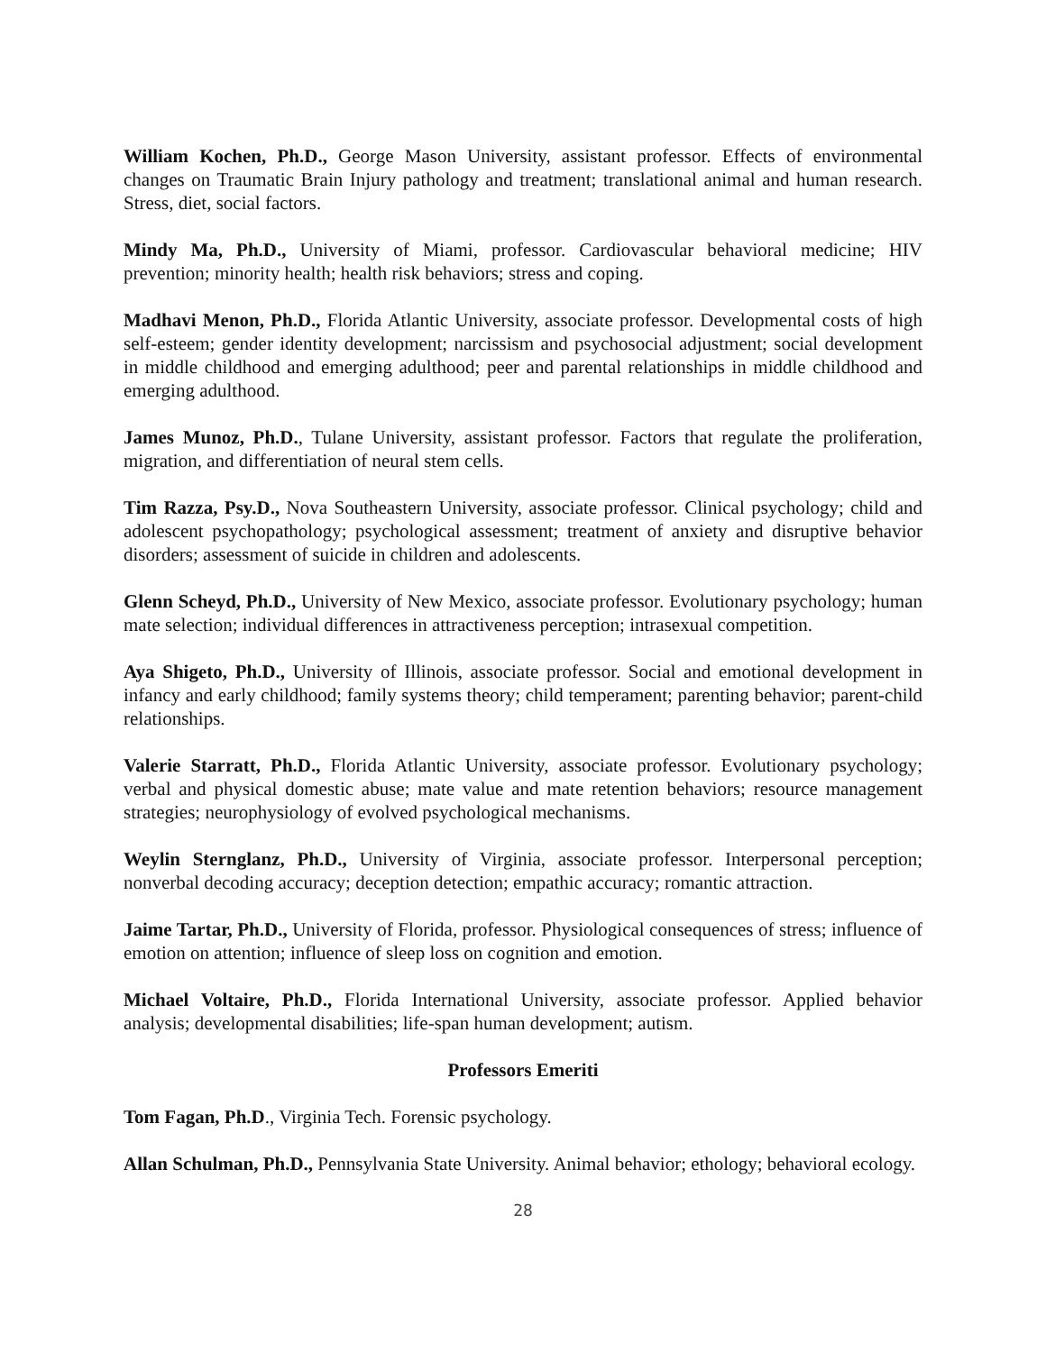William Kochen, Ph.D., George Mason University, assistant professor. Effects of environmental changes on Traumatic Brain Injury pathology and treatment; translational animal and human research. Stress, diet, social factors.
Mindy Ma, Ph.D., University of Miami, professor. Cardiovascular behavioral medicine; HIV prevention; minority health; health risk behaviors; stress and coping.
Madhavi Menon, Ph.D., Florida Atlantic University, associate professor. Developmental costs of high self-esteem; gender identity development; narcissism and psychosocial adjustment; social development in middle childhood and emerging adulthood; peer and parental relationships in middle childhood and emerging adulthood.
James Munoz, Ph.D., Tulane University, assistant professor. Factors that regulate the proliferation, migration, and differentiation of neural stem cells.
Tim Razza, Psy.D., Nova Southeastern University, associate professor. Clinical psychology; child and adolescent psychopathology; psychological assessment; treatment of anxiety and disruptive behavior disorders; assessment of suicide in children and adolescents.
Glenn Scheyd, Ph.D., University of New Mexico, associate professor. Evolutionary psychology; human mate selection; individual differences in attractiveness perception; intrasexual competition.
Aya Shigeto, Ph.D., University of Illinois, associate professor. Social and emotional development in infancy and early childhood; family systems theory; child temperament; parenting behavior; parent-child relationships.
Valerie Starratt, Ph.D., Florida Atlantic University, associate professor. Evolutionary psychology; verbal and physical domestic abuse; mate value and mate retention behaviors; resource management strategies; neurophysiology of evolved psychological mechanisms.
Weylin Sternglanz, Ph.D., University of Virginia, associate professor. Interpersonal perception; nonverbal decoding accuracy; deception detection; empathic accuracy; romantic attraction.
Jaime Tartar, Ph.D., University of Florida, professor. Physiological consequences of stress; influence of emotion on attention; influence of sleep loss on cognition and emotion.
Michael Voltaire, Ph.D., Florida International University, associate professor. Applied behavior analysis; developmental disabilities; life-span human development; autism.
Professors Emeriti
Tom Fagan, Ph.D., Virginia Tech. Forensic psychology.
Allan Schulman, Ph.D., Pennsylvania State University. Animal behavior; ethology; behavioral ecology.
28